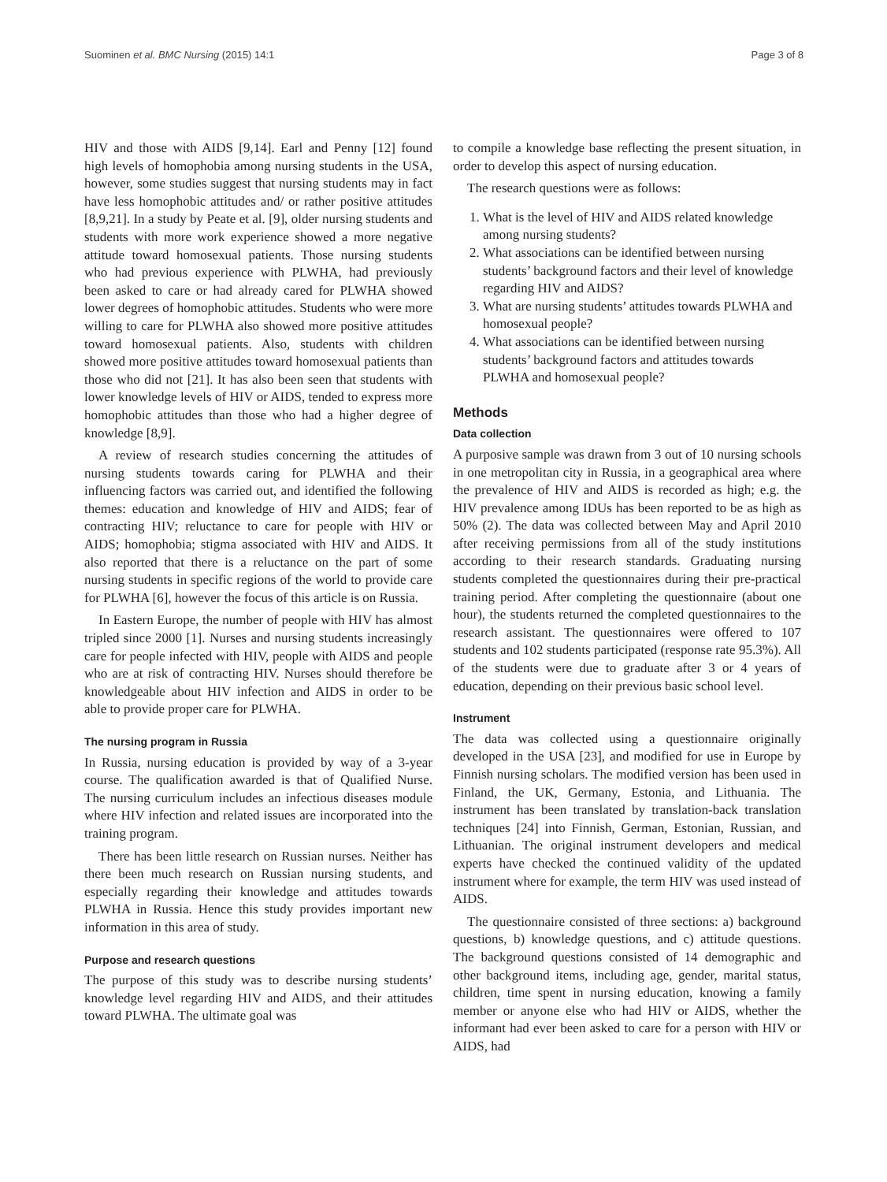Suominen et al. BMC Nursing (2015) 14:1 Page 3 of 8
HIV and those with AIDS [9,14]. Earl and Penny [12] found high levels of homophobia among nursing students in the USA, however, some studies suggest that nursing students may in fact have less homophobic attitudes and/ or rather positive attitudes [8,9,21]. In a study by Peate et al. [9], older nursing students and students with more work experience showed a more negative attitude toward homosexual patients. Those nursing students who had previous experience with PLWHA, had previously been asked to care or had already cared for PLWHA showed lower degrees of homophobic attitudes. Students who were more willing to care for PLWHA also showed more positive attitudes toward homosexual patients. Also, students with children showed more positive attitudes toward homosexual patients than those who did not [21]. It has also been seen that students with lower knowledge levels of HIV or AIDS, tended to express more homophobic attitudes than those who had a higher degree of knowledge [8,9].
A review of research studies concerning the attitudes of nursing students towards caring for PLWHA and their influencing factors was carried out, and identified the following themes: education and knowledge of HIV and AIDS; fear of contracting HIV; reluctance to care for people with HIV or AIDS; homophobia; stigma associated with HIV and AIDS. It also reported that there is a reluctance on the part of some nursing students in specific regions of the world to provide care for PLWHA [6], however the focus of this article is on Russia.
In Eastern Europe, the number of people with HIV has almost tripled since 2000 [1]. Nurses and nursing students increasingly care for people infected with HIV, people with AIDS and people who are at risk of contracting HIV. Nurses should therefore be knowledgeable about HIV infection and AIDS in order to be able to provide proper care for PLWHA.
The nursing program in Russia
In Russia, nursing education is provided by way of a 3-year course. The qualification awarded is that of Qualified Nurse. The nursing curriculum includes an infectious diseases module where HIV infection and related issues are incorporated into the training program.
There has been little research on Russian nurses. Neither has there been much research on Russian nursing students, and especially regarding their knowledge and attitudes towards PLWHA in Russia. Hence this study provides important new information in this area of study.
Purpose and research questions
The purpose of this study was to describe nursing students’ knowledge level regarding HIV and AIDS, and their attitudes toward PLWHA. The ultimate goal was
to compile a knowledge base reflecting the present situation, in order to develop this aspect of nursing education.
The research questions were as follows:
1. What is the level of HIV and AIDS related knowledge among nursing students?
2. What associations can be identified between nursing students’ background factors and their level of knowledge regarding HIV and AIDS?
3. What are nursing students’ attitudes towards PLWHA and homosexual people?
4. What associations can be identified between nursing students’ background factors and attitudes towards PLWHA and homosexual people?
Methods
Data collection
A purposive sample was drawn from 3 out of 10 nursing schools in one metropolitan city in Russia, in a geographical area where the prevalence of HIV and AIDS is recorded as high; e.g. the HIV prevalence among IDUs has been reported to be as high as 50% (2). The data was collected between May and April 2010 after receiving permissions from all of the study institutions according to their research standards. Graduating nursing students completed the questionnaires during their pre-practical training period. After completing the questionnaire (about one hour), the students returned the completed questionnaires to the research assistant. The questionnaires were offered to 107 students and 102 students participated (response rate 95.3%). All of the students were due to graduate after 3 or 4 years of education, depending on their previous basic school level.
Instrument
The data was collected using a questionnaire originally developed in the USA [23], and modified for use in Europe by Finnish nursing scholars. The modified version has been used in Finland, the UK, Germany, Estonia, and Lithuania. The instrument has been translated by translation-back translation techniques [24] into Finnish, German, Estonian, Russian, and Lithuanian. The original instrument developers and medical experts have checked the continued validity of the updated instrument where for example, the term HIV was used instead of AIDS.
The questionnaire consisted of three sections: a) background questions, b) knowledge questions, and c) attitude questions. The background questions consisted of 14 demographic and other background items, including age, gender, marital status, children, time spent in nursing education, knowing a family member or anyone else who had HIV or AIDS, whether the informant had ever been asked to care for a person with HIV or AIDS, had